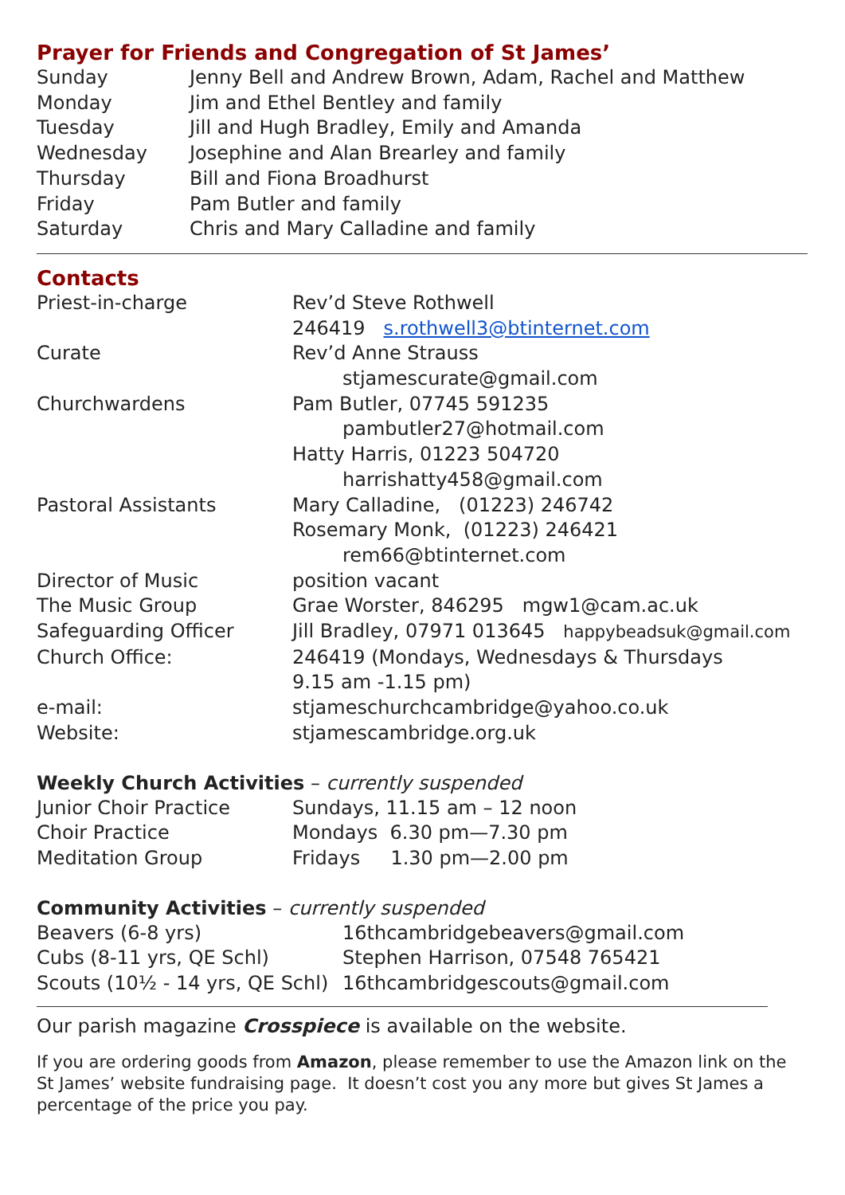Prayer for Friends and Congregation of St James’
| Sunday | Jenny Bell and Andrew Brown, Adam, Rachel and Matthew |
| Monday | Jim and Ethel Bentley and family |
| Tuesday | Jill and Hugh Bradley, Emily and Amanda |
| Wednesday | Josephine and Alan Brearley and family |
| Thursday | Bill and Fiona Broadhurst |
| Friday | Pam Butler and family |
| Saturday | Chris and Mary Calladine and family |
Contacts
| Priest-in-charge | Rev’d Steve Rothwell |
| | 246419 s.rothwell3@btinternet.com |
| Curate | Rev’d Anne Strauss |
| | stjamescurate@gmail.com |
| Churchwardens | Pam Butler, 07745 591235 |
| | pambutler27@hotmail.com |
| | Hatty Harris, 01223 504720 |
| | harrishatty458@gmail.com |
| Pastoral Assistants | Mary Calladine, (01223) 246742 |
| | Rosemary Monk, (01223) 246421 |
| | rem66@btinternet.com |
| Director of Music | position vacant |
| The Music Group | Grae Worster, 846295 mgw1@cam.ac.uk |
| Safeguarding Officer | Jill Bradley, 07971 013645 happybeadsuk@gmail.com |
| Church Office: | 246419 (Mondays, Wednesdays & Thursdays |
| | 9.15 am -1.15 pm) |
| e-mail: | stjameschurchcambridge@yahoo.co.uk |
| Website: | stjamescambridge.org.uk |
Weekly Church Activities – currently suspended
| Junior Choir Practice | Sundays, 11.15 am – 12 noon |
| Choir Practice | Mondays 6.30 pm—7.30 pm |
| Meditation Group | Fridays 1.30 pm—2.00 pm |
Community Activities – currently suspended
| Beavers (6-8 yrs) | 16thcambridgebeavers@gmail.com |
| Cubs (8-11 yrs, QE Schl) | Stephen Harrison, 07548 765421 |
| Scouts (10½ - 14 yrs, QE Schl) | 16thcambridgescouts@gmail.com |
Our parish magazine Crosspiece is available on the website.
If you are ordering goods from Amazon, please remember to use the Amazon link on the St James’ website fundraising page. It doesn’t cost you any more but gives St James a percentage of the price you pay.